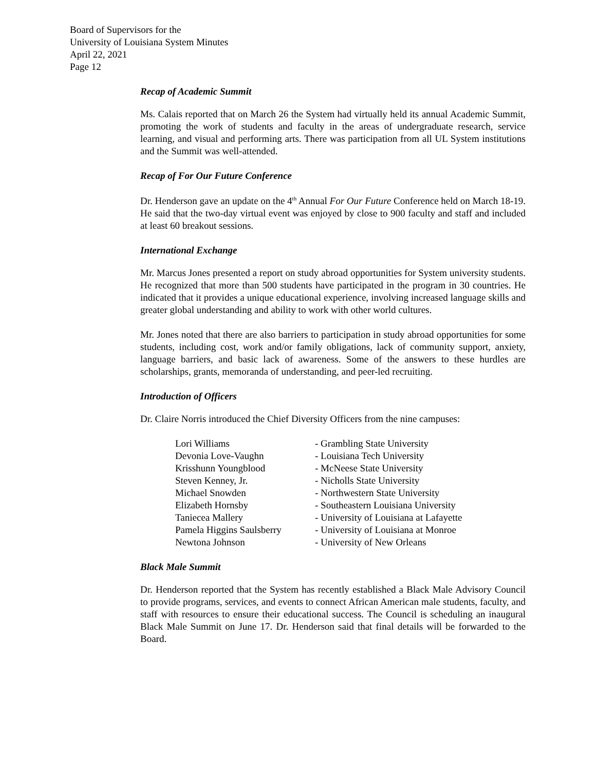Board of Supervisors for the
University of Louisiana System Minutes
April 22, 2021
Page 12
Recap of Academic Summit
Ms. Calais reported that on March 26 the System had virtually held its annual Academic Summit, promoting the work of students and faculty in the areas of undergraduate research, service learning, and visual and performing arts. There was participation from all UL System institutions and the Summit was well-attended.
Recap of For Our Future Conference
Dr. Henderson gave an update on the 4<sup>th</sup> Annual For Our Future Conference held on March 18-19. He said that the two-day virtual event was enjoyed by close to 900 faculty and staff and included at least 60 breakout sessions.
International Exchange
Mr. Marcus Jones presented a report on study abroad opportunities for System university students. He recognized that more than 500 students have participated in the program in 30 countries. He indicated that it provides a unique educational experience, involving increased language skills and greater global understanding and ability to work with other world cultures.
Mr. Jones noted that there are also barriers to participation in study abroad opportunities for some students, including cost, work and/or family obligations, lack of community support, anxiety, language barriers, and basic lack of awareness. Some of the answers to these hurdles are scholarships, grants, memoranda of understanding, and peer-led recruiting.
Introduction of Officers
Dr. Claire Norris introduced the Chief Diversity Officers from the nine campuses:
| Lori Williams | - Grambling State University |
| Devonia Love-Vaughn | - Louisiana Tech University |
| Krisshunn Youngblood | - McNeese State University |
| Steven Kenney, Jr. | - Nicholls State University |
| Michael Snowden | - Northwestern State University |
| Elizabeth Hornsby | - Southeastern Louisiana University |
| Taniecea Mallery | - University of Louisiana at Lafayette |
| Pamela Higgins Saulsberry | - University of Louisiana at Monroe |
| Newtona Johnson | - University of New Orleans |
Black Male Summit
Dr. Henderson reported that the System has recently established a Black Male Advisory Council to provide programs, services, and events to connect African American male students, faculty, and staff with resources to ensure their educational success. The Council is scheduling an inaugural Black Male Summit on June 17. Dr. Henderson said that final details will be forwarded to the Board.